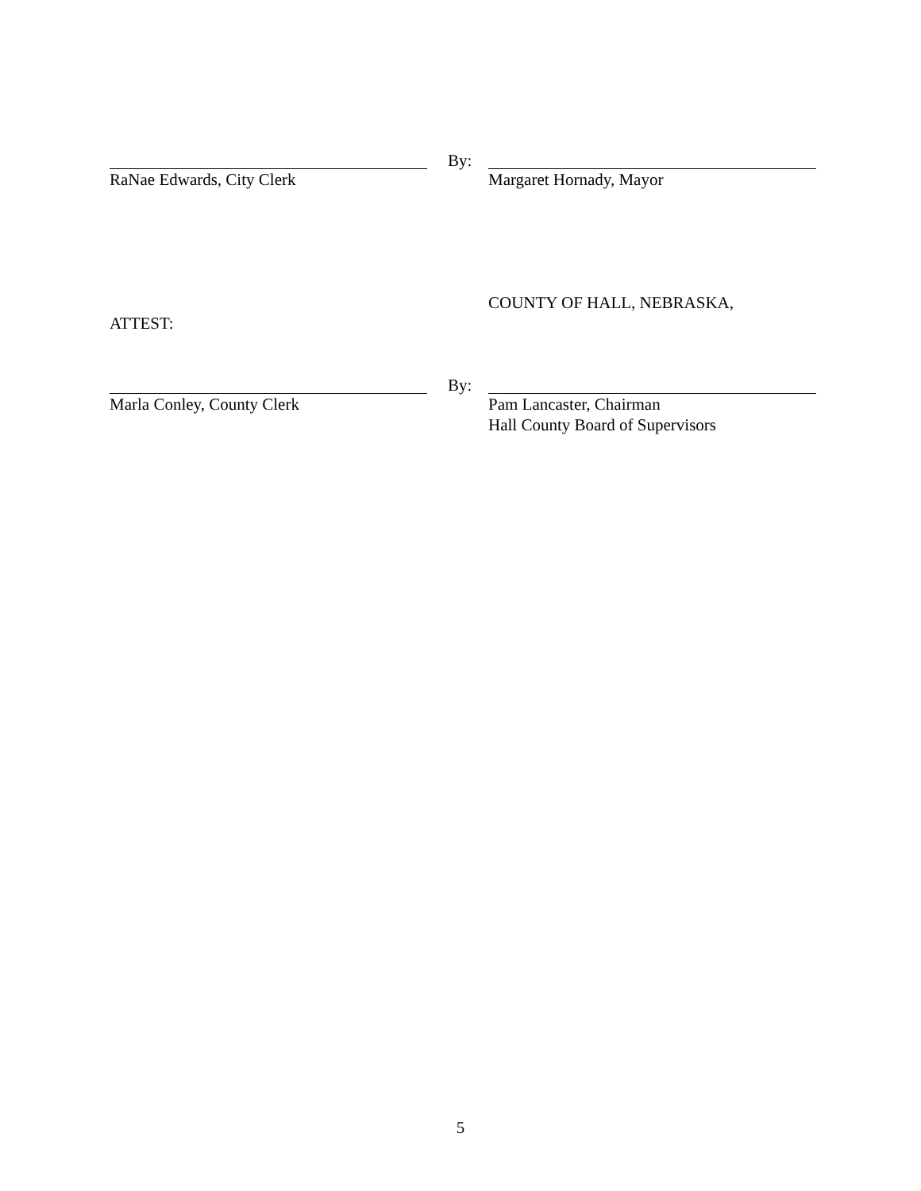RaNae Edwards, City Clerk
By:
Margaret Hornady, Mayor
COUNTY OF HALL, NEBRASKA,
ATTEST:
Marla Conley, County Clerk
By:
Pam Lancaster, Chairman
Hall County Board of Supervisors
5